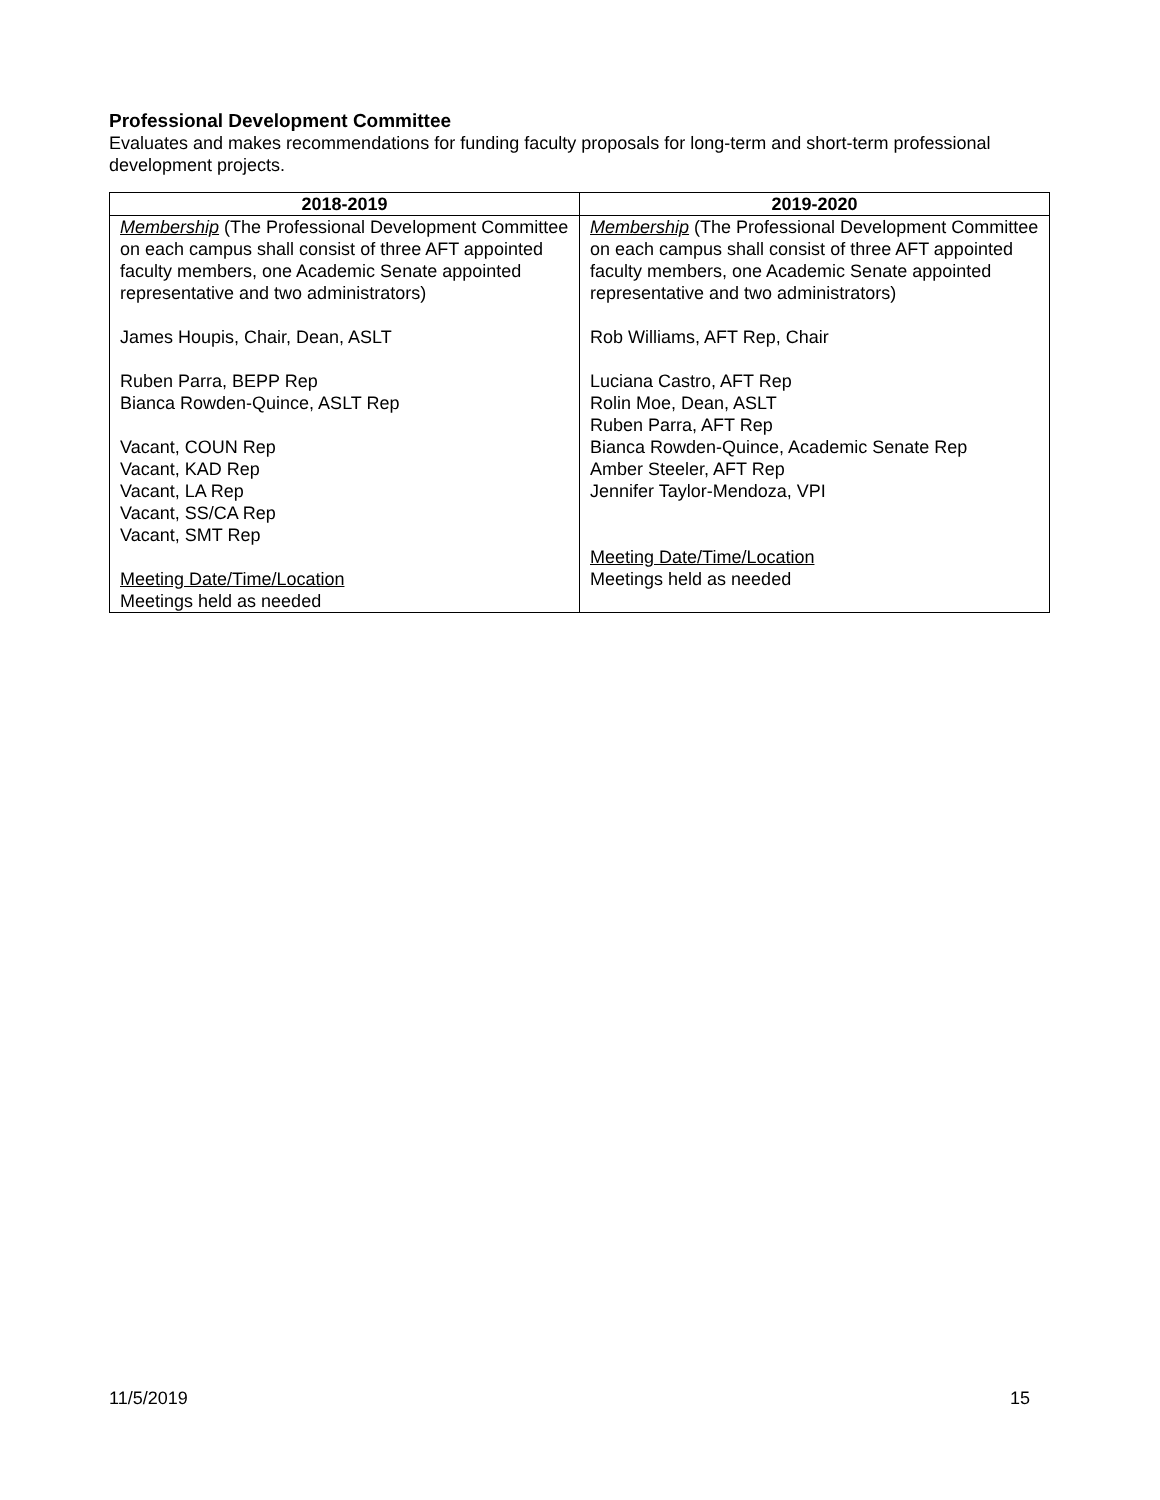Professional Development Committee
Evaluates and makes recommendations for funding faculty proposals for long-term and short-term professional development projects.
| 2018-2019 | 2019-2020 |
| --- | --- |
| Membership (The Professional Development Committee on each campus shall consist of three AFT appointed faculty members, one Academic Senate appointed representative and two administrators) James Houpis, Chair, Dean, ASLT Ruben Parra, BEPP Rep Bianca Rowden-Quince, ASLT Rep Vacant, COUN Rep Vacant, KAD Rep Vacant, LA Rep Vacant, SS/CA Rep Vacant, SMT Rep Meeting Date/Time/Location Meetings held as needed | Membership (The Professional Development Committee on each campus shall consist of three AFT appointed faculty members, one Academic Senate appointed representative and two administrators) Rob Williams, AFT Rep, Chair Luciana Castro, AFT Rep Rolin Moe, Dean, ASLT Ruben Parra, AFT Rep Bianca Rowden-Quince, Academic Senate Rep Amber Steeler, AFT Rep Jennifer Taylor-Mendoza, VPI Meeting Date/Time/Location Meetings held as needed |
11/5/2019 15